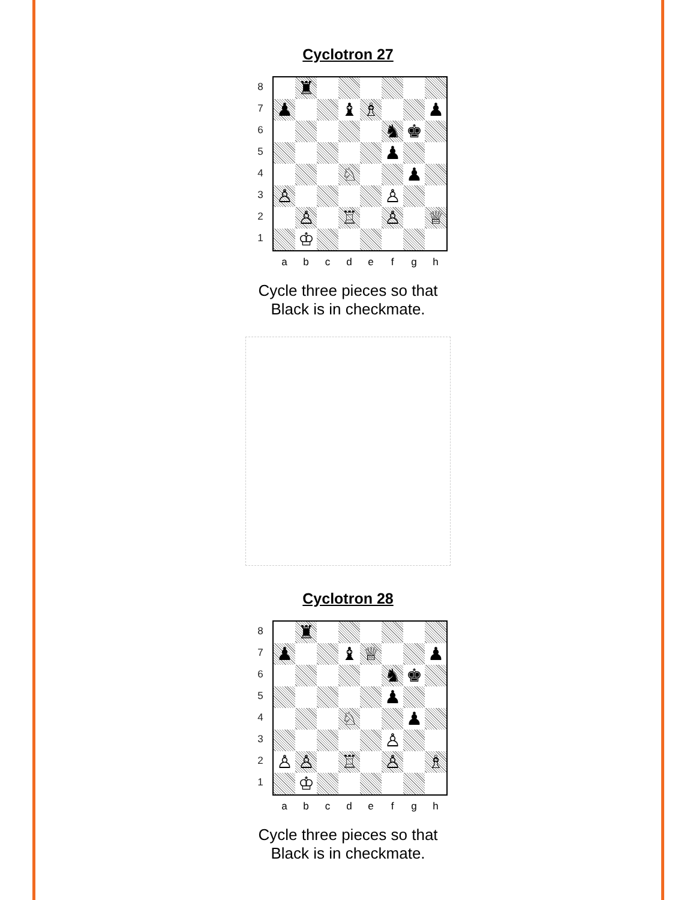Cyclotron 27
87654321
♜
♟
♝
♗
♟
♞
♚
♟
♘
♟
♙
♙
♙
♖
♙
♕
♔
abcdefgh
Cycle three pieces so that
Black is in checkmate.
Cyclotron 28
87654321
♜
♟
♝
♕
♟
♞
♚
♟
♘
♟
♙
♙
♙
♖
♙
♗
♔
abcdefgh
Cycle three pieces so that
Black is in checkmate.